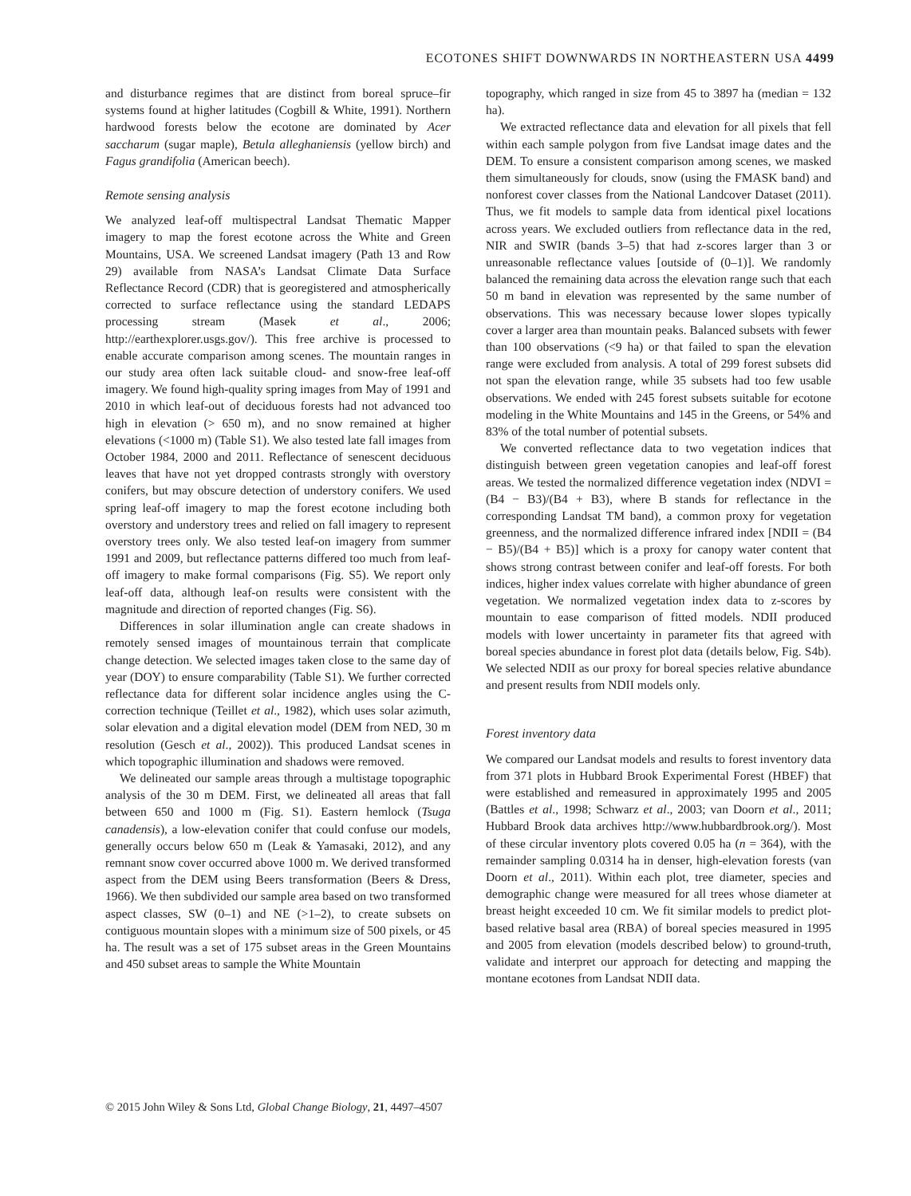ECOTONES SHIFT DOWNWARDS IN NORTHEASTERN USA 4499
and disturbance regimes that are distinct from boreal spruce–fir systems found at higher latitudes (Cogbill & White, 1991). Northern hardwood forests below the ecotone are dominated by Acer saccharum (sugar maple), Betula alleghaniensis (yellow birch) and Fagus grandifolia (American beech).
Remote sensing analysis
We analyzed leaf-off multispectral Landsat Thematic Mapper imagery to map the forest ecotone across the White and Green Mountains, USA. We screened Landsat imagery (Path 13 and Row 29) available from NASA’s Landsat Climate Data Surface Reflectance Record (CDR) that is georegistered and atmospherically corrected to surface reflectance using the standard LEDAPS processing stream (Masek et al., 2006; http://earthexplorer.usgs.gov/). This free archive is processed to enable accurate comparison among scenes. The mountain ranges in our study area often lack suitable cloud- and snow-free leaf-off imagery. We found high-quality spring images from May of 1991 and 2010 in which leaf-out of deciduous forests had not advanced too high in elevation (> 650 m), and no snow remained at higher elevations (<1000 m) (Table S1). We also tested late fall images from October 1984, 2000 and 2011. Reflectance of senescent deciduous leaves that have not yet dropped contrasts strongly with overstory conifers, but may obscure detection of understory conifers. We used spring leaf-off imagery to map the forest ecotone including both overstory and understory trees and relied on fall imagery to represent overstory trees only. We also tested leaf-on imagery from summer 1991 and 2009, but reflectance patterns differed too much from leaf-off imagery to make formal comparisons (Fig. S5). We report only leaf-off data, although leaf-on results were consistent with the magnitude and direction of reported changes (Fig. S6).
Differences in solar illumination angle can create shadows in remotely sensed images of mountainous terrain that complicate change detection. We selected images taken close to the same day of year (DOY) to ensure comparability (Table S1). We further corrected reflectance data for different solar incidence angles using the C-correction technique (Teillet et al., 1982), which uses solar azimuth, solar elevation and a digital elevation model (DEM from NED, 30 m resolution (Gesch et al., 2002)). This produced Landsat scenes in which topographic illumination and shadows were removed.
We delineated our sample areas through a multistage topographic analysis of the 30 m DEM. First, we delineated all areas that fall between 650 and 1000 m (Fig. S1). Eastern hemlock (Tsuga canadensis), a low-elevation conifer that could confuse our models, generally occurs below 650 m (Leak & Yamasaki, 2012), and any remnant snow cover occurred above 1000 m. We derived transformed aspect from the DEM using Beers transformation (Beers & Dress, 1966). We then subdivided our sample area based on two transformed aspect classes, SW (0–1) and NE (>1–2), to create subsets on contiguous mountain slopes with a minimum size of 500 pixels, or 45 ha. The result was a set of 175 subset areas in the Green Mountains and 450 subset areas to sample the White Mountain
topography, which ranged in size from 45 to 3897 ha (median = 132 ha).
We extracted reflectance data and elevation for all pixels that fell within each sample polygon from five Landsat image dates and the DEM. To ensure a consistent comparison among scenes, we masked them simultaneously for clouds, snow (using the FMASK band) and nonforest cover classes from the National Landcover Dataset (2011). Thus, we fit models to sample data from identical pixel locations across years. We excluded outliers from reflectance data in the red, NIR and SWIR (bands 3–5) that had z-scores larger than 3 or unreasonable reflectance values [outside of (0–1)]. We randomly balanced the remaining data across the elevation range such that each 50 m band in elevation was represented by the same number of observations. This was necessary because lower slopes typically cover a larger area than mountain peaks. Balanced subsets with fewer than 100 observations (<9 ha) or that failed to span the elevation range were excluded from analysis. A total of 299 forest subsets did not span the elevation range, while 35 subsets had too few usable observations. We ended with 245 forest subsets suitable for ecotone modeling in the White Mountains and 145 in the Greens, or 54% and 83% of the total number of potential subsets.
We converted reflectance data to two vegetation indices that distinguish between green vegetation canopies and leaf-off forest areas. We tested the normalized difference vegetation index (NDVI = (B4 − B3)/(B4 + B3), where B stands for reflectance in the corresponding Landsat TM band), a common proxy for vegetation greenness, and the normalized difference infrared index [NDII = (B4 − B5)/(B4 + B5)] which is a proxy for canopy water content that shows strong contrast between conifer and leaf-off forests. For both indices, higher index values correlate with higher abundance of green vegetation. We normalized vegetation index data to z-scores by mountain to ease comparison of fitted models. NDII produced models with lower uncertainty in parameter fits that agreed with boreal species abundance in forest plot data (details below, Fig. S4b). We selected NDII as our proxy for boreal species relative abundance and present results from NDII models only.
Forest inventory data
We compared our Landsat models and results to forest inventory data from 371 plots in Hubbard Brook Experimental Forest (HBEF) that were established and remeasured in approximately 1995 and 2005 (Battles et al., 1998; Schwarz et al., 2003; van Doorn et al., 2011; Hubbard Brook data archives http://www.hubbardbrook.org/). Most of these circular inventory plots covered 0.05 ha (n = 364), with the remainder sampling 0.0314 ha in denser, high-elevation forests (van Doorn et al., 2011). Within each plot, tree diameter, species and demographic change were measured for all trees whose diameter at breast height exceeded 10 cm. We fit similar models to predict plot-based relative basal area (RBA) of boreal species measured in 1995 and 2005 from elevation (models described below) to ground-truth, validate and interpret our approach for detecting and mapping the montane ecotones from Landsat NDII data.
© 2015 John Wiley & Sons Ltd, Global Change Biology, 21, 4497–4507